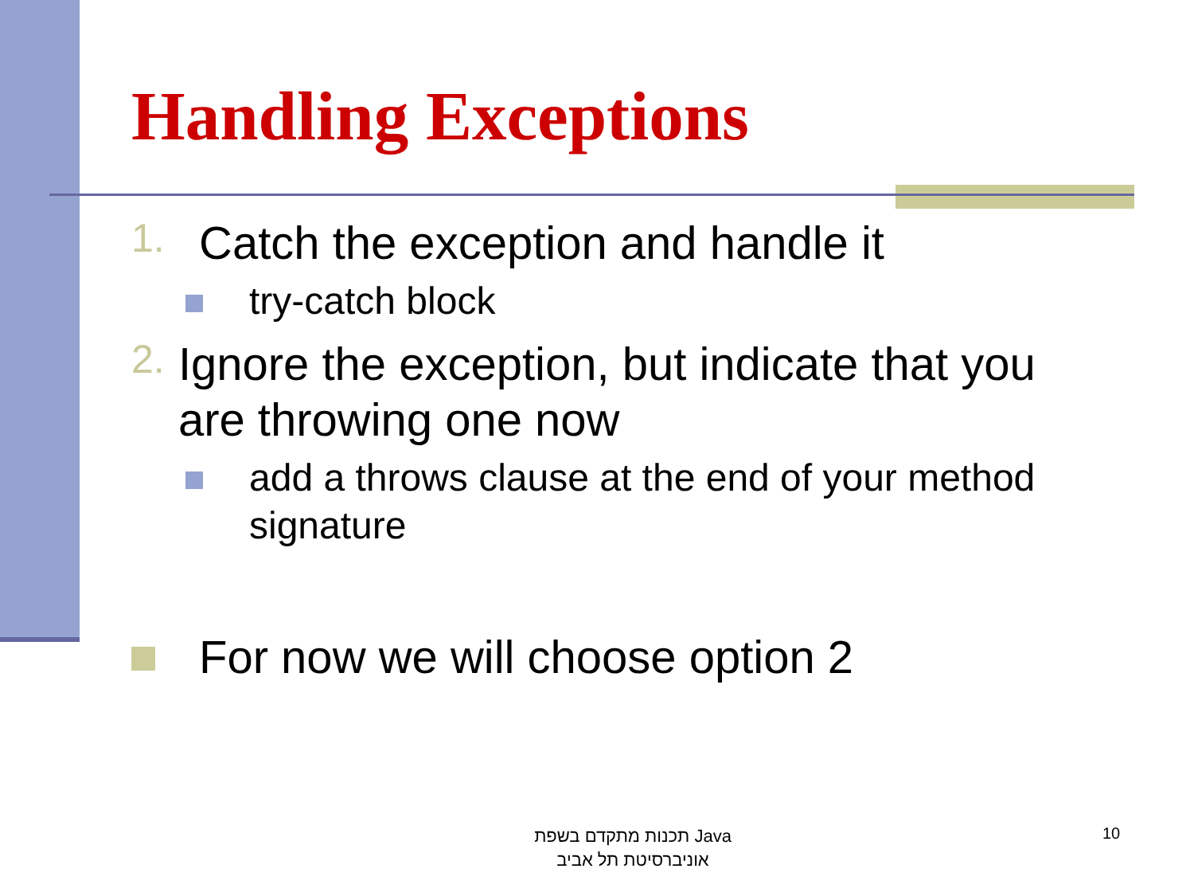Handling Exceptions
1.
Catch the exception and handle it
try-catch block
2.
Ignore the exception, but indicate that you are throwing one now
add a throws clause at the end of your method signature
For now we will choose option 2
תכנות מתקדם בשפת Java
אוניברסיטת תל אביב
10